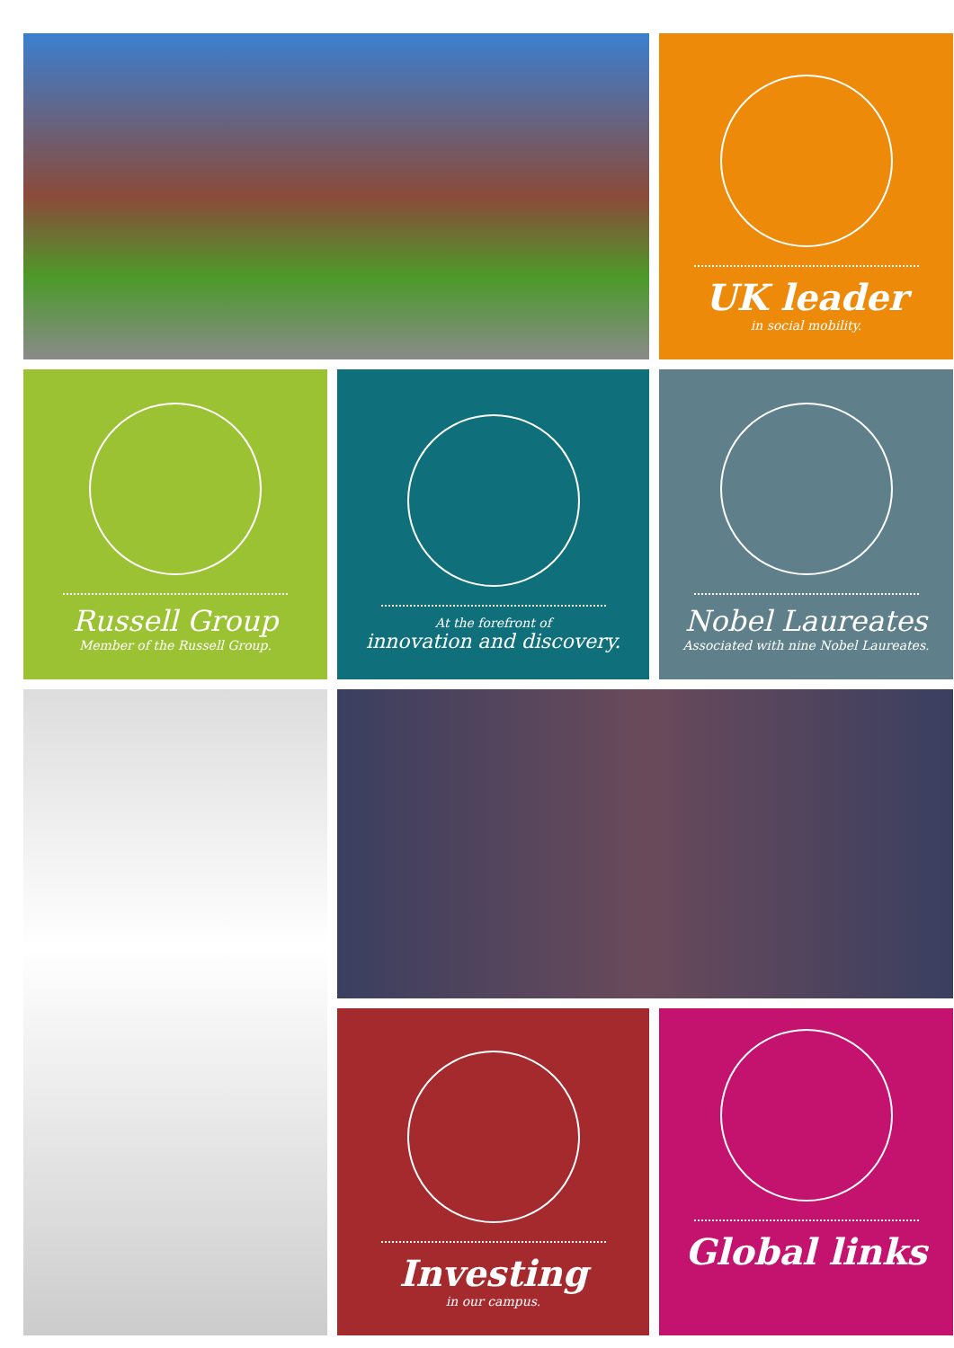UK leader
in social mobility.
Russell Group
Member of the Russell Group.
At the forefront of
innovation and discovery.
Nobel Laureates
Associated with nine Nobel Laureates.
Investing
in our campus.
Global links